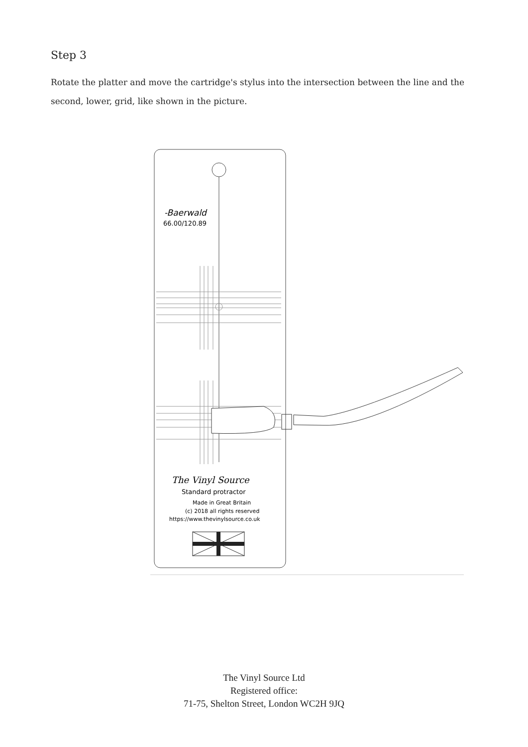Step 3
Rotate the platter and move the cartridge's stylus into the intersection between the line and the second, lower, grid, like shown in the picture.
-Baerwald
66.00/120.89
The Vinyl Source
Standard protractor
Made in Great Britain
(c) 2018 all rights reserved
https://www.thevinylsource.co.uk
The Vinyl Source Ltd
Registered office:
71-75, Shelton Street, London WC2H 9JQ